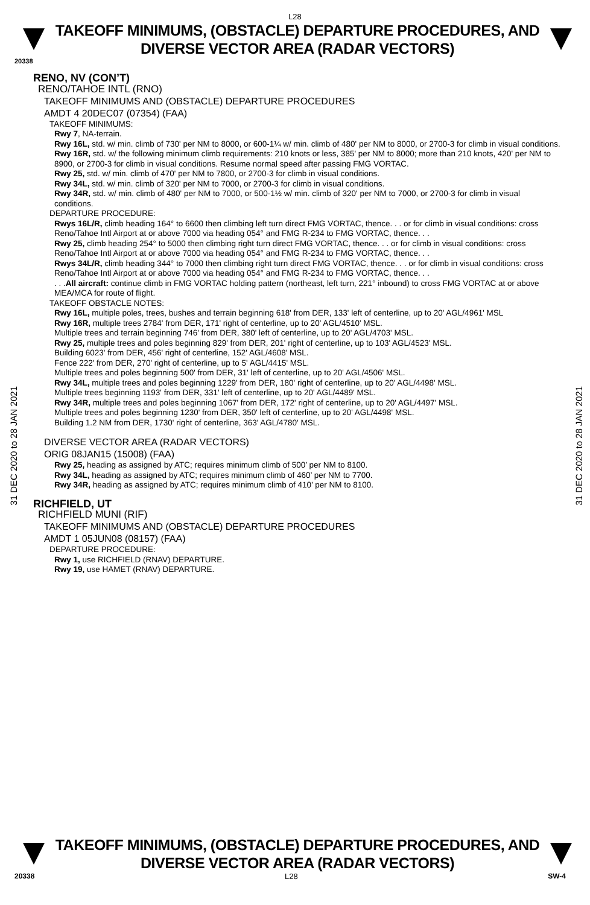L28
TAKEOFF MINIMUMS, (OBSTACLE) DEPARTURE PROCEDURES, AND
DIVERSE VECTOR AREA (RADAR VECTORS)
20338
31 DEC 2020 to 28 JAN 2021
31 DEC 2020 to 28 JAN 2021
RENO, NV (CON’T)
RENO/TAHOE INTL (RNO)
TAKEOFF MINIMUMS AND (OBSTACLE) DEPARTURE PROCEDURES
AMDT 4 20DEC07 (07354) (FAA)
TAKEOFF MINIMUMS:
Rwy 7, NA-terrain.
Rwy 16L, std. w/ min. climb of 730' per NM to 8000, or 600-1¼ w/ min. climb of 480' per NM to 8000, or 2700-3 for climb in visual conditions.
Rwy 16R, std. w/ the following minimum climb requirements: 210 knots or less, 385' per NM to 8000; more than 210 knots, 420' per NM to 8900, or 2700-3 for climb in visual conditions. Resume normal speed after passing FMG VORTAC.
Rwy 25, std. w/ min. climb of 470' per NM to 7800, or 2700-3 for climb in visual conditions.
Rwy 34L, std. w/ min. climb of 320' per NM to 7000, or 2700-3 for climb in visual conditions.
Rwy 34R, std. w/ min. climb of 480' per NM to 7000, or 500-1½ w/ min. climb of 320' per NM to 7000, or 2700-3 for climb in visual conditions.
DEPARTURE PROCEDURE:
Rwys 16L/R, climb heading 164° to 6600 then climbing left turn direct FMG VORTAC, thence. . . or for climb in visual conditions: cross Reno/Tahoe Intl Airport at or above 7000 via heading 054° and FMG R-234 to FMG VORTAC, thence. . .
Rwy 25, climb heading 254° to 5000 then climbing right turn direct FMG VORTAC, thence. . . or for climb in visual conditions: cross Reno/Tahoe Intl Airport at or above 7000 via heading 054° and FMG R-234 to FMG VORTAC, thence. . .
Rwys 34L/R, climb heading 344° to 7000 then climbing right turn direct FMG VORTAC, thence. . . or for climb in visual conditions: cross Reno/Tahoe Intl Airport at or above 7000 via heading 054° and FMG R-234 to FMG VORTAC, thence. . .
. . .All aircraft: continue climb in FMG VORTAC holding pattern (northeast, left turn, 221° inbound) to cross FMG VORTAC at or above MEA/MCA for route of flight.
TAKEOFF OBSTACLE NOTES:
Rwy 16L, multiple poles, trees, bushes and terrain beginning 618' from DER, 133' left of centerline, up to 20' AGL/4961' MSL
Rwy 16R, multiple trees 2784' from DER, 171' right of centerline, up to 20' AGL/4510' MSL.
Multiple trees and terrain beginning 746' from DER, 380' left of centerline, up to 20' AGL/4703' MSL.
Rwy 25, multiple trees and poles beginning 829' from DER, 201' right of centerline, up to 103' AGL/4523' MSL.
Building 6023' from DER, 456' right of centerline, 152' AGL/4608' MSL.
Fence 222' from DER, 270' right of centerline, up to 5' AGL/4415' MSL.
Multiple trees and poles beginning 500' from DER, 31' left of centerline, up to 20' AGL/4506' MSL.
Rwy 34L, multiple trees and poles beginning 1229' from DER, 180' right of centerline, up to 20' AGL/4498' MSL.
Multiple trees beginning 1193' from DER, 331' left of centerline, up to 20' AGL/4489' MSL.
Rwy 34R, multiple trees and poles beginning 1067' from DER, 172' right of centerline, up to 20' AGL/4497' MSL.
Multiple trees and poles beginning 1230' from DER, 350' left of centerline, up to 20' AGL/4498' MSL.
Building 1.2 NM from DER, 1730' right of centerline, 363' AGL/4780' MSL.
DIVERSE VECTOR AREA (RADAR VECTORS)
ORIG 08JAN15 (15008) (FAA)
Rwy 25, heading as assigned by ATC; requires minimum climb of 500’ per NM to 8100.
Rwy 34L, heading as assigned by ATC; requires minimum climb of 460’ per NM to 7700.
Rwy 34R, heading as assigned by ATC; requires minimum climb of 410’ per NM to 8100.
RICHFIELD, UT
RICHFIELD MUNI (RIF)
TAKEOFF MINIMUMS AND (OBSTACLE) DEPARTURE PROCEDURES
AMDT 1 05JUN08 (08157) (FAA)
DEPARTURE PROCEDURE:
Rwy 1, use RICHFIELD (RNAV) DEPARTURE.
Rwy 19, use HAMET (RNAV) DEPARTURE.
TAKEOFF MINIMUMS, (OBSTACLE) DEPARTURE PROCEDURES, AND
DIVERSE VECTOR AREA (RADAR VECTORS)
20338 L28 SW-4